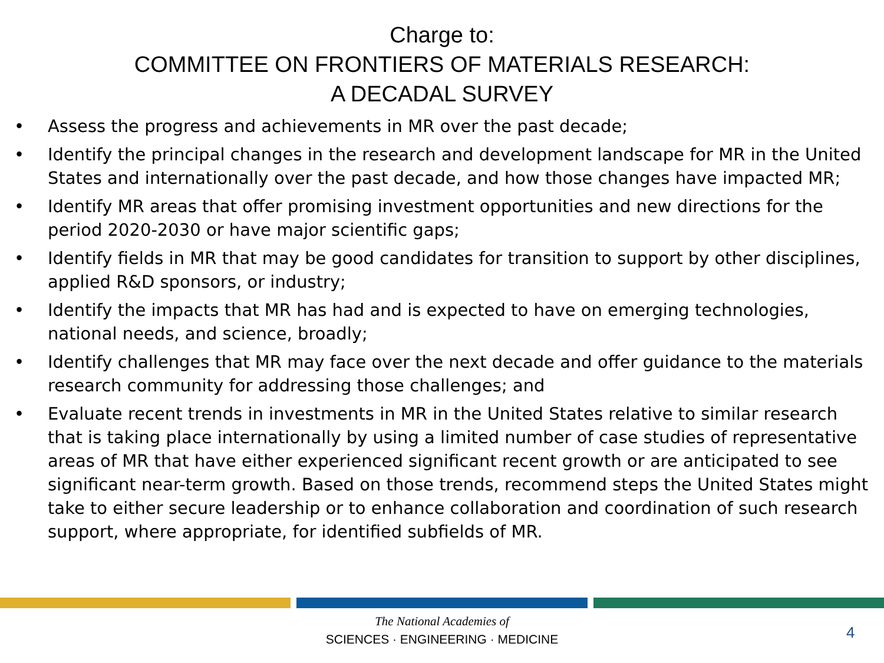Charge to:
COMMITTEE ON FRONTIERS OF MATERIALS RESEARCH:
A DECADAL SURVEY
• Assess the progress and achievements in MR over the past decade;
• Identify the principal changes in the research and development landscape for MR in the United States and internationally over the past decade, and how those changes have impacted MR;
• Identify MR areas that offer promising investment opportunities and new directions for the period 2020-2030 or have major scientific gaps;
• Identify fields in MR that may be good candidates for transition to support by other disciplines, applied R&D sponsors, or industry;
• Identify the impacts that MR has had and is expected to have on emerging technologies, national needs, and science, broadly;
• Identify challenges that MR may face over the next decade and offer guidance to the materials research community for addressing those challenges; and
• Evaluate recent trends in investments in MR in the United States relative to similar research that is taking place internationally by using a limited number of case studies of representative areas of MR that have either experienced significant recent growth or are anticipated to see significant near-term growth. Based on those trends, recommend steps the United States might take to either secure leadership or to enhance collaboration and coordination of such research support, where appropriate, for identified subfields of MR.
The National Academies of
SCIENCES · ENGINEERING · MEDICINE
4